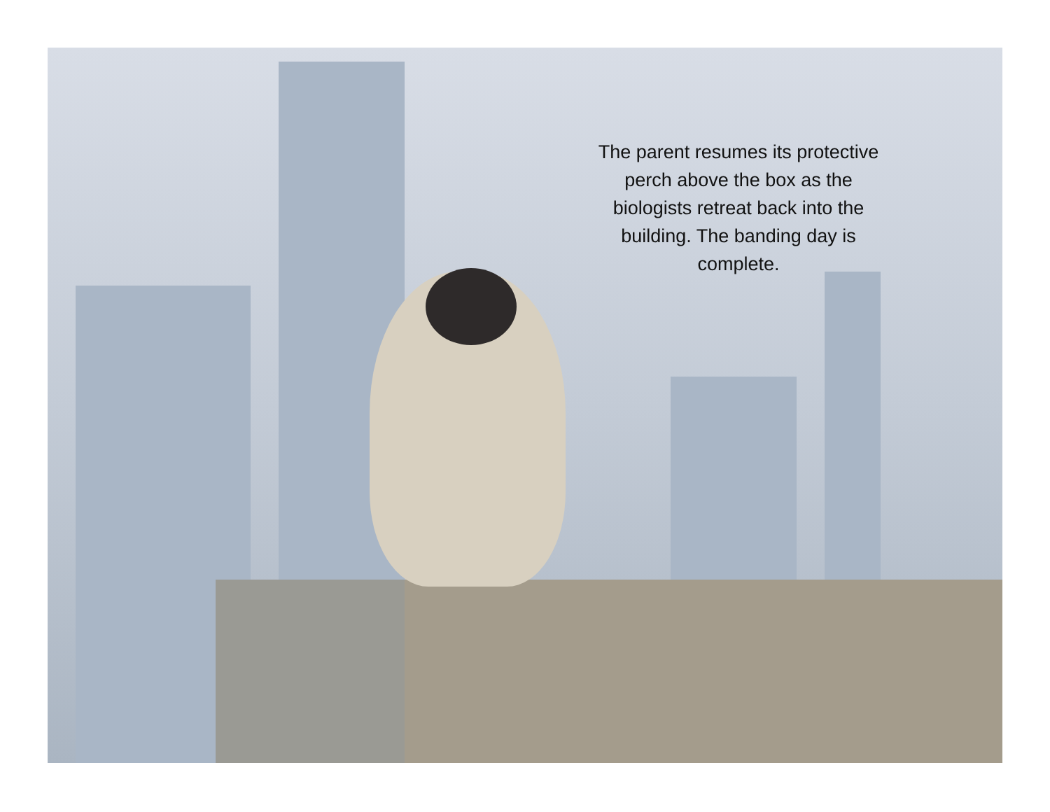The parent resumes its protective perch above the box as the biologists retreat back into the building. The banding day is complete.